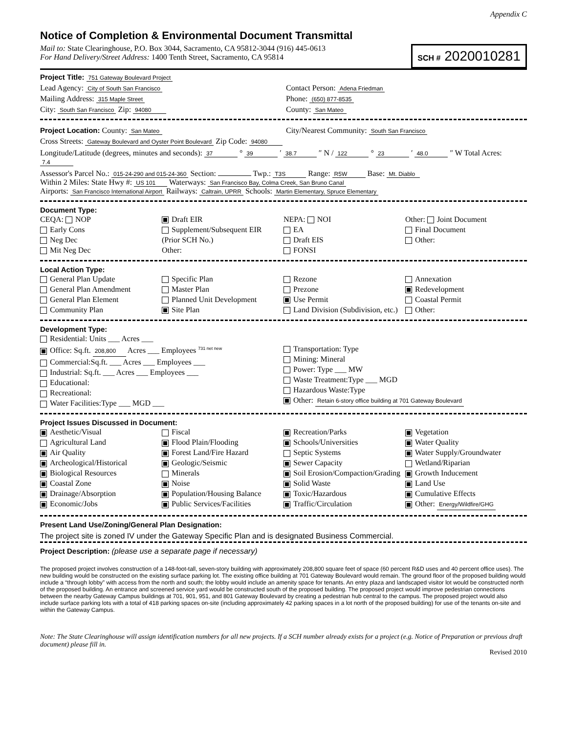Appendix C
Notice of Completion & Environmental Document Transmittal
SCH # 2020010281
Mail to: State Clearinghouse, P.O. Box 3044, Sacramento, CA 95812-3044 (916) 445-0613
For Hand Delivery/Street Address: 1400 Tenth Street, Sacramento, CA 95814
Project Title: 751 Gateway Boulevard Project
Lead Agency: City of South San Francisco
Contact Person: Adena Friedman
Mailing Address: 315 Maple Street
Phone: (650) 877-8535
City: South San Francisco Zip: 94080
County: San Mateo
Project Location: County: San Mateo
City/Nearest Community: South San Francisco
Cross Streets: Gateway Boulevard and Oyster Point Boulevard Zip Code: 94080
Longitude/Latitude (degrees, minutes and seconds): 37 ° 39 ′ 38.7 ″ N / 122 ° 23 ′ 48.0 ″ W Total Acres: 7.4
Assessor's Parcel No.: 015-24-290 and 015-24-360 Section: Twp.: T3S Range: R5W Base: Mt. Diablo
Within 2 Miles: State Hwy #: US 101 Waterways: San Francisco Bay, Colma Creek, San Bruno Canal
Airports: San Francisco International Airport Railways: Caltrain, UPRR Schools: Martin Elementary, Spruce Elementary
Document Type:
CEQA: NOP
Early Cons
Neg Dec
Mit Neg Dec
Draft EIR
Supplement/Subsequent EIR
(Prior SCH No.)
Other:
NEPA: NOI
EA
Draft EIS
FONSI
Other: Joint Document
Final Document
Other:
Local Action Type:
General Plan Update
General Plan Amendment
General Plan Element
Community Plan
Specific Plan
Master Plan
Planned Unit Development
Site Plan
Rezone
Prezone
Use Permit
Land Division (Subdivision, etc.)
Annexation
Redevelopment
Coastal Permit
Other:
Development Type:
Residential: Units ___ Acres ___
Office: Sq.ft. 208,800 Acres ___ Employees <sup>731 net new</sup>
Commercial:Sq.ft. ___ Acres ___ Employees ___
Industrial: Sq.ft. ___ Acres ___ Employees ___
Educational:
Recreational:
Water Facilities:Type ___ MGD ___
Transportation: Type
Mining: Mineral
Power: Type ___ MW
Waste Treatment:Type ___ MGD
Hazardous Waste:Type
Other: Retain 6-story office building at 701 Gateway Boulevard
Project Issues Discussed in Document:
Aesthetic/Visual
Agricultural Land
Air Quality
Archeological/Historical
Biological Resources
Coastal Zone
Drainage/Absorption
Economic/Jobs
Fiscal
Flood Plain/Flooding
Forest Land/Fire Hazard
Geologic/Seismic
Minerals
Noise
Population/Housing Balance
Public Services/Facilities
Recreation/Parks
Schools/Universities
Septic Systems
Sewer Capacity
Soil Erosion/Compaction/Grading
Solid Waste
Toxic/Hazardous
Traffic/Circulation
Vegetation
Water Quality
Water Supply/Groundwater
Wetland/Riparian
Growth Inducement
Land Use
Cumulative Effects
Other: Energy/Wildfire/GHG
Present Land Use/Zoning/General Plan Designation:
The project site is zoned IV under the Gateway Specific Plan and is designated Business Commercial.
Project Description: (please use a separate page if necessary)
The proposed project involves construction of a 148-foot-tall, seven-story building with approximately 208,800 square feet of space (60 percent R&D uses and 40 percent office uses). The new building would be constructed on the existing surface parking lot. The existing office building at 701 Gateway Boulevard would remain. The ground floor of the proposed building would include a “through lobby” with access from the north and south; the lobby would include an amenity space for tenants. An entry plaza and landscaped visitor lot would be constructed north of the proposed building. An entrance and screened service yard would be constructed south of the proposed building. The proposed project would improve pedestrian connections between the nearby Gateway Campus buildings at 701, 901, 951, and 801 Gateway Boulevard by creating a pedestrian hub central to the campus. The proposed project would also include surface parking lots with a total of 418 parking spaces on-site (including approximately 42 parking spaces in a lot north of the proposed building) for use of the tenants on-site and within the Gateway Campus.
Note: The State Clearinghouse will assign identification numbers for all new projects. If a SCH number already exists for a project (e.g. Notice of Preparation or previous draft document) please fill in.
Revised 2010